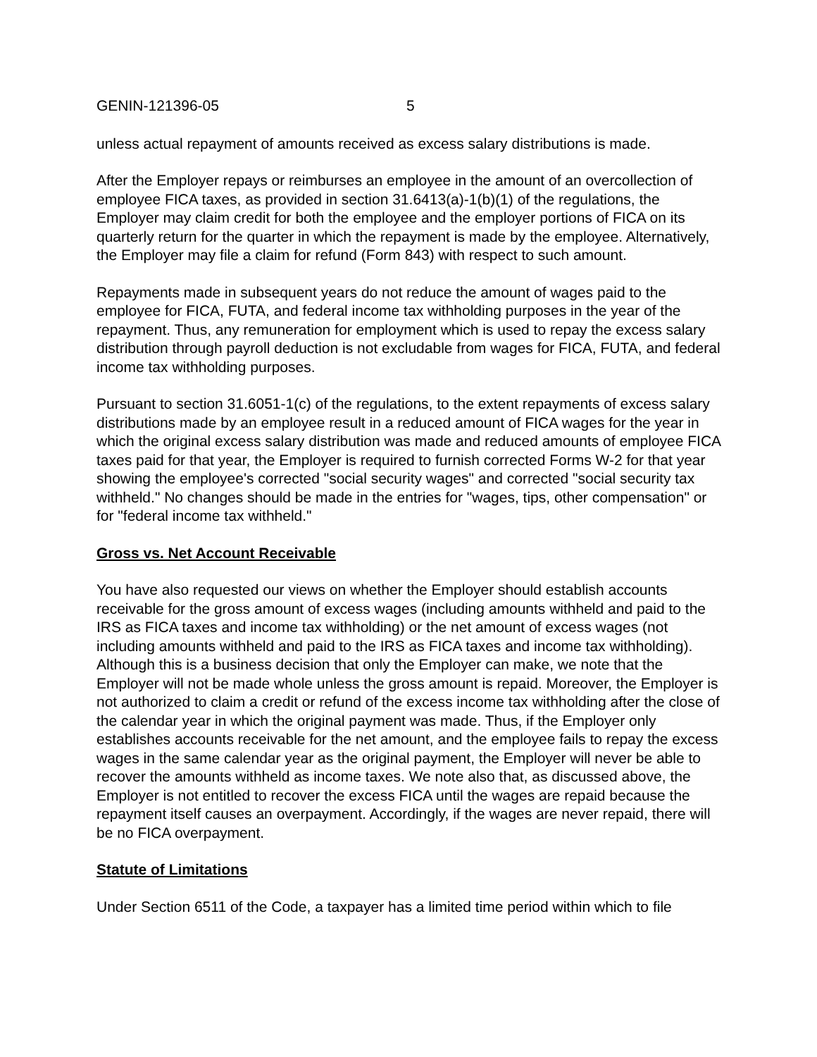GENIN-121396-05 5
unless actual repayment of amounts received as excess salary distributions is made.
After the Employer repays or reimburses an employee in the amount of an overcollection of employee FICA taxes, as provided in section 31.6413(a)-1(b)(1) of the regulations, the Employer may claim credit for both the employee and the employer portions of FICA on its quarterly return for the quarter in which the repayment is made by the employee. Alternatively, the Employer may file a claim for refund (Form 843) with respect to such amount.
Repayments made in subsequent years do not reduce the amount of wages paid to the employee for FICA, FUTA, and federal income tax withholding purposes in the year of the repayment. Thus, any remuneration for employment which is used to repay the excess salary distribution through payroll deduction is not excludable from wages for FICA, FUTA, and federal income tax withholding purposes.
Pursuant to section 31.6051-1(c) of the regulations, to the extent repayments of excess salary distributions made by an employee result in a reduced amount of FICA wages for the year in which the original excess salary distribution was made and reduced amounts of employee FICA taxes paid for that year, the Employer is required to furnish corrected Forms W-2 for that year showing the employee's corrected "social security wages" and corrected "social security tax withheld." No changes should be made in the entries for "wages, tips, other compensation" or for "federal income tax withheld."
Gross vs. Net Account Receivable
You have also requested our views on whether the Employer should establish accounts receivable for the gross amount of excess wages (including amounts withheld and paid to the IRS as FICA taxes and income tax withholding) or the net amount of excess wages (not including amounts withheld and paid to the IRS as FICA taxes and income tax withholding). Although this is a business decision that only the Employer can make, we note that the Employer will not be made whole unless the gross amount is repaid. Moreover, the Employer is not authorized to claim a credit or refund of the excess income tax withholding after the close of the calendar year in which the original payment was made. Thus, if the Employer only establishes accounts receivable for the net amount, and the employee fails to repay the excess wages in the same calendar year as the original payment, the Employer will never be able to recover the amounts withheld as income taxes. We note also that, as discussed above, the Employer is not entitled to recover the excess FICA until the wages are repaid because the repayment itself causes an overpayment. Accordingly, if the wages are never repaid, there will be no FICA overpayment.
Statute of Limitations
Under Section 6511 of the Code, a taxpayer has a limited time period within which to file